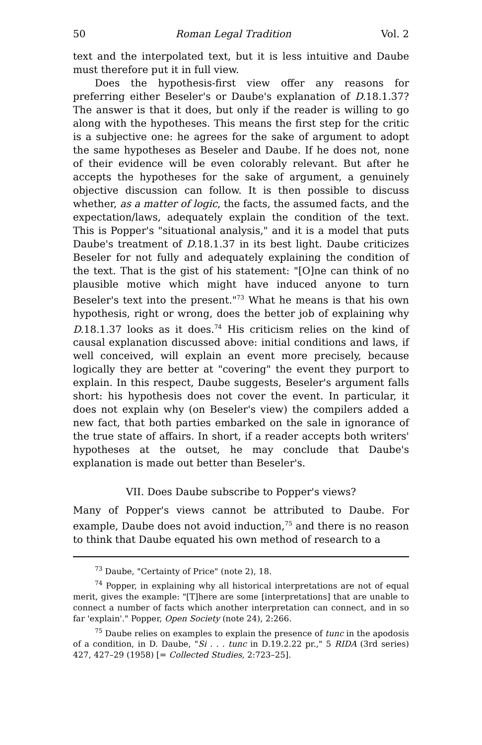50 Roman Legal Tradition Vol. 2
text and the interpolated text, but it is less intuitive and Daube must therefore put it in full view.
Does the hypothesis-first view offer any reasons for preferring either Beseler's or Daube's explanation of D. 18.1.37? The answer is that it does, but only if the reader is willing to go along with the hypotheses. This means the first step for the critic is a subjective one: he agrees for the sake of argument to adopt the same hypotheses as Beseler and Daube. If he does not, none of their evidence will be even colorably relevant. But after he accepts the hypotheses for the sake of argument, a genuinely objective discussion can follow. It is then possible to discuss whether, as a matter of logic, the facts, the assumed facts, and the expectation/laws, adequately explain the condition of the text. This is Popper's "situational analysis," and it is a model that puts Daube's treatment of D. 18.1.37 in its best light. Daube criticizes Beseler for not fully and adequately explaining the condition of the text. That is the gist of his statement: "[O]ne can think of no plausible motive which might have induced anyone to turn Beseler's text into the present."<sup>73</sup> What he means is that his own hypothesis, right or wrong, does the better job of explaining why D. 18.1.37 looks as it does.<sup>74</sup> His criticism relies on the kind of causal explanation discussed above: initial conditions and laws, if well conceived, will explain an event more precisely, because logically they are better at "covering" the event they purport to explain. In this respect, Daube suggests, Beseler's argument falls short: his hypothesis does not cover the event. In particular, it does not explain why (on Beseler's view) the compilers added a new fact, that both parties embarked on the sale in ignorance of the true state of affairs. In short, if a reader accepts both writers' hypotheses at the outset, he may conclude that Daube's explanation is made out better than Beseler's.
VII. Does Daube subscribe to Popper's views?
Many of Popper's views cannot be attributed to Daube. For example, Daube does not avoid induction,<sup>75</sup> and there is no reason to think that Daube equated his own method of research to a
<sup>73</sup> Daube, "Certainty of Price" (note 2), 18.
<sup>74</sup> Popper, in explaining why all historical interpretations are not of equal merit, gives the example: "[T]here are some [interpretations] that are unable to connect a number of facts which another interpretation can connect, and in so far 'explain'." Popper, Open Society (note 24), 2:266.
<sup>75</sup> Daube relies on examples to explain the presence of tunc in the apodosis of a condition, in D. Daube, "Si . . . tunc in D.19.2.22 pr.," 5 RIDA (3rd series) 427, 427–29 (1958) [= Collected Studies, 2:723–25].